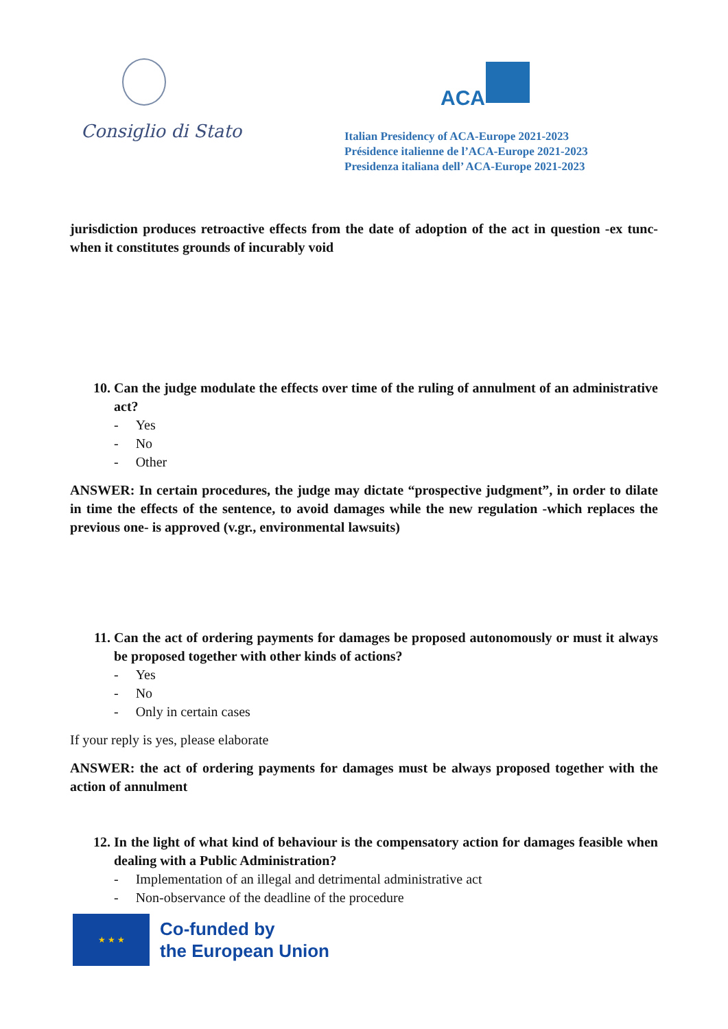Consiglio di Stato
ACA
Italian Presidency of ACA-Europe 2021-2023
Présidence italienne de l’ACA-Europe 2021-2023
Presidenza italiana dell’ ACA-Europe 2021-2023
jurisdiction produces retroactive effects from the date of adoption of the act in question -ex tunc- when it constitutes grounds of incurably void
10. Can the judge modulate the effects over time of the ruling of annulment of an administrative act?
- Yes
- No
- Other
ANSWER: In certain procedures, the judge may dictate “prospective judgment”, in order to dilate in time the effects of the sentence, to avoid damages while the new regulation -which replaces the previous one- is approved (v.gr., environmental lawsuits)
11. Can the act of ordering payments for damages be proposed autonomously or must it always be proposed together with other kinds of actions?
- Yes
- No
- Only in certain cases
If your reply is yes, please elaborate
ANSWER: the act of ordering payments for damages must be always proposed together with the action of annulment
12. In the light of what kind of behaviour is the compensatory action for damages feasible when dealing with a Public Administration?
- Implementation of an illegal and detrimental administrative act
- Non-observance of the deadline of the procedure
★ ★ ★
Co-funded by
the European Union